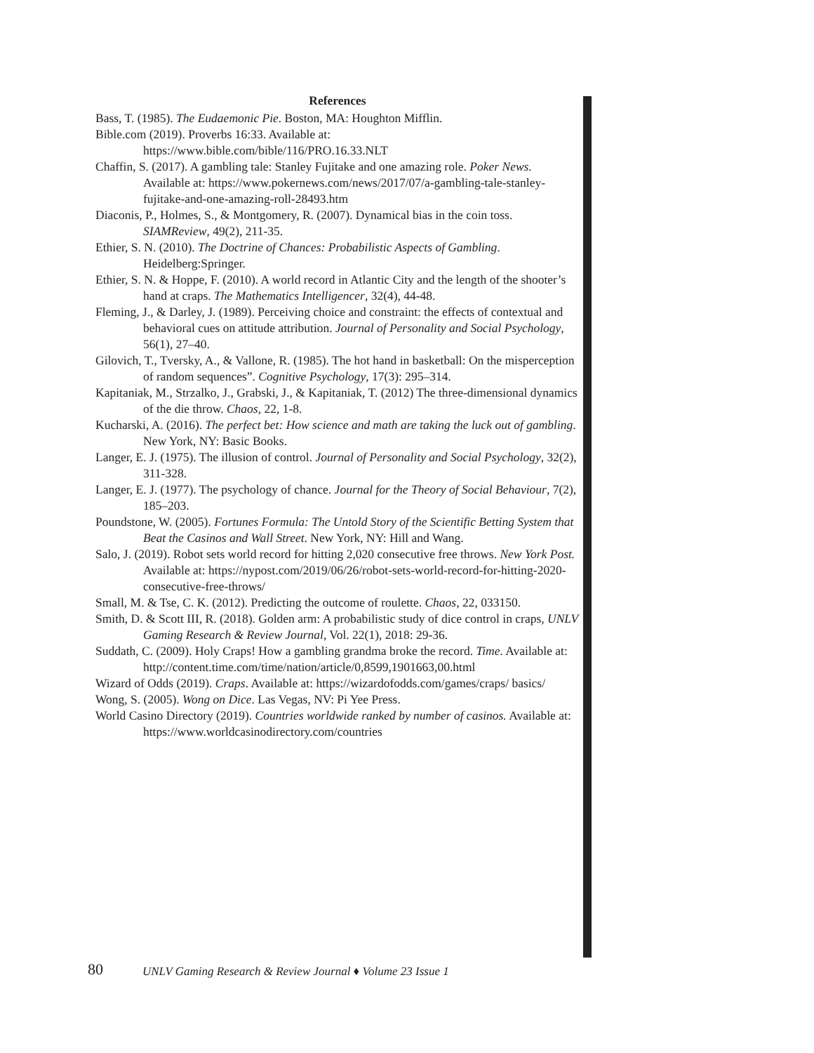References
Bass, T. (1985). The Eudaemonic Pie. Boston, MA: Houghton Mifflin.
Bible.com (2019). Proverbs 16:33. Available at:
https://www.bible.com/bible/116/PRO.16.33.NLT
Chaffin, S. (2017). A gambling tale: Stanley Fujitake and one amazing role. Poker News. Available at: https://www.pokernews.com/news/2017/07/a-gambling-tale-stanley-fujitake-and-one-amazing-roll-28493.htm
Diaconis, P., Holmes, S., & Montgomery, R. (2007). Dynamical bias in the coin toss. SIAMReview, 49(2), 211-35.
Ethier, S. N. (2010). The Doctrine of Chances: Probabilistic Aspects of Gambling. Heidelberg:Springer.
Ethier, S. N. & Hoppe, F. (2010). A world record in Atlantic City and the length of the shooter’s hand at craps. The Mathematics Intelligencer, 32(4), 44-48.
Fleming, J., & Darley, J. (1989). Perceiving choice and constraint: the effects of contextual and behavioral cues on attitude attribution. Journal of Personality and Social Psychology, 56(1), 27–40.
Gilovich, T., Tversky, A., & Vallone, R. (1985). The hot hand in basketball: On the misperception of random sequences”. Cognitive Psychology, 17(3): 295–314.
Kapitaniak, M., Strzalko, J., Grabski, J., & Kapitaniak, T. (2012) The three-dimensional dynamics of the die throw. Chaos, 22, 1-8.
Kucharski, A. (2016). The perfect bet: How science and math are taking the luck out of gambling. New York, NY: Basic Books.
Langer, E. J. (1975). The illusion of control. Journal of Personality and Social Psychology, 32(2), 311-328.
Langer, E. J. (1977). The psychology of chance. Journal for the Theory of Social Behaviour, 7(2), 185–203.
Poundstone, W. (2005). Fortunes Formula: The Untold Story of the Scientific Betting System that Beat the Casinos and Wall Street. New York, NY: Hill and Wang.
Salo, J. (2019). Robot sets world record for hitting 2,020 consecutive free throws. New York Post. Available at: https://nypost.com/2019/06/26/robot-sets-world-record-for-hitting-2020-consecutive-free-throws/
Small, M. & Tse, C. K. (2012). Predicting the outcome of roulette. Chaos, 22, 033150.
Smith, D. & Scott III, R. (2018). Golden arm: A probabilistic study of dice control in craps, UNLV Gaming Research & Review Journal, Vol. 22(1), 2018: 29-36.
Suddath, C. (2009). Holy Craps! How a gambling grandma broke the record. Time. Available at: http://content.time.com/time/nation/article/0,8599,1901663,00.html
Wizard of Odds (2019). Craps. Available at: https://wizardofodds.com/games/craps/ basics/
Wong, S. (2005). Wong on Dice. Las Vegas, NV: Pi Yee Press.
World Casino Directory (2019). Countries worldwide ranked by number of casinos. Available at: https://www.worldcasinodirectory.com/countries
80 UNLV Gaming Research & Review Journal ♦ Volume 23 Issue 1